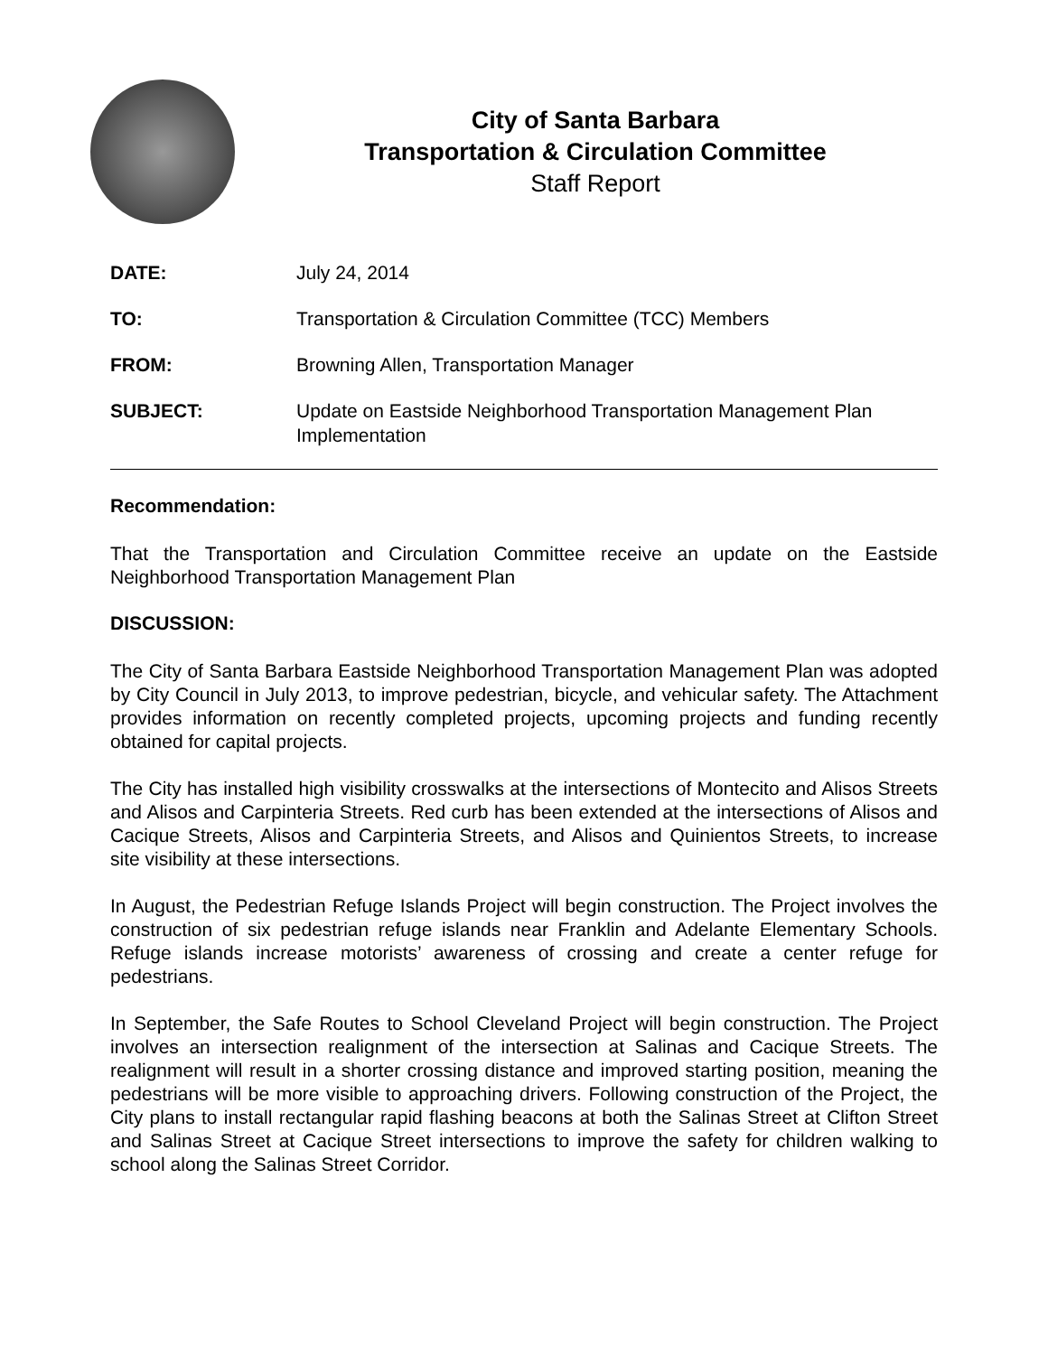City of Santa Barbara
Transportation & Circulation Committee
Staff Report
| DATE: | July 24, 2014 |
| TO: | Transportation & Circulation Committee (TCC) Members |
| FROM: | Browning Allen, Transportation Manager |
| SUBJECT: | Update on Eastside Neighborhood Transportation Management Plan Implementation |
Recommendation:
That the Transportation and Circulation Committee receive an update on the Eastside Neighborhood Transportation Management Plan
DISCUSSION:
The City of Santa Barbara Eastside Neighborhood Transportation Management Plan was adopted by City Council in July 2013, to improve pedestrian, bicycle, and vehicular safety. The Attachment provides information on recently completed projects, upcoming projects and funding recently obtained for capital projects.
The City has installed high visibility crosswalks at the intersections of Montecito and Alisos Streets and Alisos and Carpinteria Streets. Red curb has been extended at the intersections of Alisos and Cacique Streets, Alisos and Carpinteria Streets, and Alisos and Quinientos Streets, to increase site visibility at these intersections.
In August, the Pedestrian Refuge Islands Project will begin construction. The Project involves the construction of six pedestrian refuge islands near Franklin and Adelante Elementary Schools. Refuge islands increase motorists’ awareness of crossing and create a center refuge for pedestrians.
In September, the Safe Routes to School Cleveland Project will begin construction. The Project involves an intersection realignment of the intersection at Salinas and Cacique Streets. The realignment will result in a shorter crossing distance and improved starting position, meaning the pedestrians will be more visible to approaching drivers. Following construction of the Project, the City plans to install rectangular rapid flashing beacons at both the Salinas Street at Clifton Street and Salinas Street at Cacique Street intersections to improve the safety for children walking to school along the Salinas Street Corridor.